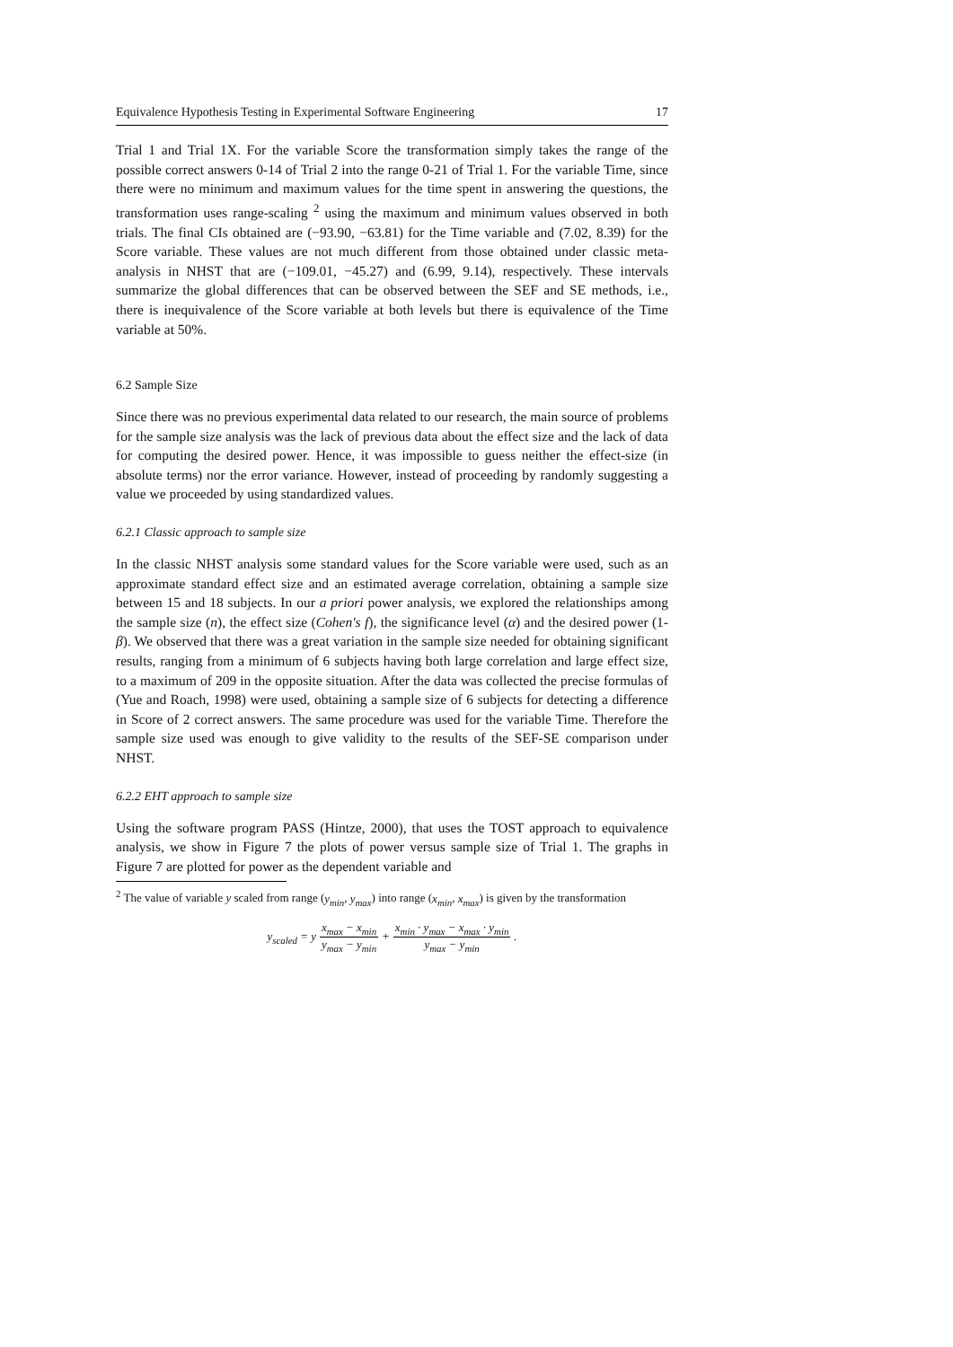Equivalence Hypothesis Testing in Experimental Software Engineering 17
Trial 1 and Trial 1X. For the variable Score the transformation simply takes the range of the possible correct answers 0-14 of Trial 2 into the range 0-21 of Trial 1. For the variable Time, since there were no minimum and maximum values for the time spent in answering the questions, the transformation uses range-scaling <sup>2</sup> using the maximum and minimum values observed in both trials. The final CIs obtained are (−93.90, −63.81) for the Time variable and (7.02, 8.39) for the Score variable. These values are not much different from those obtained under classic meta-analysis in NHST that are (−109.01, −45.27) and (6.99, 9.14), respectively. These intervals summarize the global differences that can be observed between the SEF and SE methods, i.e., there is inequivalence of the Score variable at both levels but there is equivalence of the Time variable at 50%.
6.2 Sample Size
Since there was no previous experimental data related to our research, the main source of problems for the sample size analysis was the lack of previous data about the effect size and the lack of data for computing the desired power. Hence, it was impossible to guess neither the effect-size (in absolute terms) nor the error variance. However, instead of proceeding by randomly suggesting a value we proceeded by using standardized values.
6.2.1 Classic approach to sample size
In the classic NHST analysis some standard values for the Score variable were used, such as an approximate standard effect size and an estimated average correlation, obtaining a sample size between 15 and 18 subjects. In our a priori power analysis, we explored the relationships among the sample size (n), the effect size (Cohen's f), the significance level (α) and the desired power (1-β). We observed that there was a great variation in the sample size needed for obtaining significant results, ranging from a minimum of 6 subjects having both large correlation and large effect size, to a maximum of 209 in the opposite situation. After the data was collected the precise formulas of (Yue and Roach, 1998) were used, obtaining a sample size of 6 subjects for detecting a difference in Score of 2 correct answers. The same procedure was used for the variable Time. Therefore the sample size used was enough to give validity to the results of the SEF-SE comparison under NHST.
6.2.2 EHT approach to sample size
Using the software program PASS (Hintze, 2000), that uses the TOST approach to equivalence analysis, we show in Figure 7 the plots of power versus sample size of Trial 1. The graphs in Figure 7 are plotted for power as the dependent variable and
<sup>2</sup> The value of variable y scaled from range (y<sub>min</sub>, y<sub>max</sub>) into range (x<sub>min</sub>, x<sub>max</sub>) is given by the transformation
y<sub>scaled</sub> = y x<sub>max</sub> − x<sub>min</sub> y<sub>max</sub> − y<sub>min</sub> + x<sub>min</sub> · y<sub>max</sub> − x<sub>max</sub> · y<sub>min</sub> y<sub>max</sub> − y<sub>min</sub>.